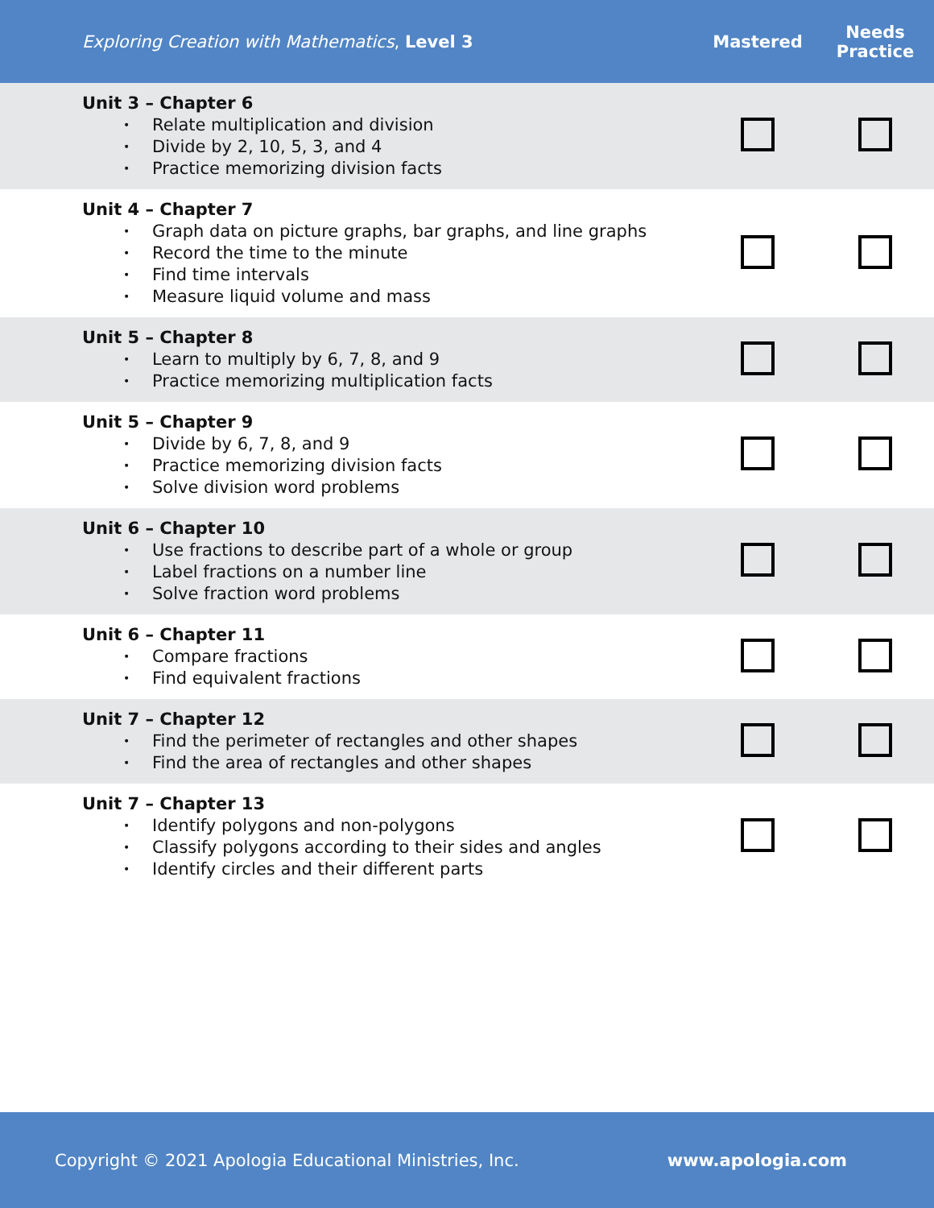| Exploring Creation with Mathematics , Level 3 | Mastered | Needs Practice |
| --- | --- | --- |
| Unit 3 – Chapter 6 • Relate multiplication and division • Divide by 2, 10, 5, 3, and 4 • Practice memorizing division facts | | |
| Unit 4 – Chapter 7 • Graph data on picture graphs, bar graphs, and line graphs • Record the time to the minute • Find time intervals • Measure liquid volume and mass | | |
| Unit 5 – Chapter 8 • Learn to multiply by 6, 7, 8, and 9 • Practice memorizing multiplication facts | | |
| Unit 5 – Chapter 9 • Divide by 6, 7, 8, and 9 • Practice memorizing division facts • Solve division word problems | | |
| Unit 6 – Chapter 10 • Use fractions to describe part of a whole or group • Label fractions on a number line • Solve fraction word problems | | |
| Unit 6 – Chapter 11 • Compare fractions • Find equivalent fractions | | |
| Unit 7 – Chapter 12 • Find the perimeter of rectangles and other shapes • Find the area of rectangles and other shapes | | |
| Unit 7 – Chapter 13 • Identify polygons and non-polygons • Classify polygons according to their sides and angles • Identify circles and their different parts | | |
Copyright © 2021 Apologia Educational Ministries, Inc. www.apologia.com